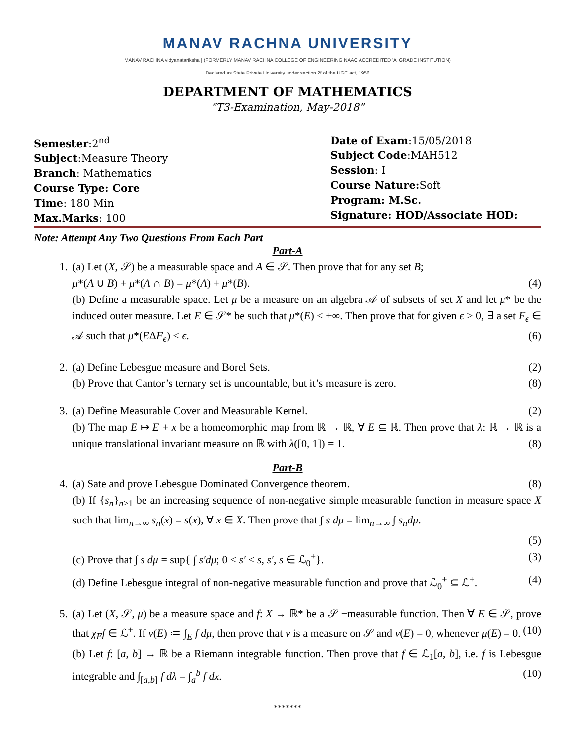MANAV RACHNA UNIVERSITY
MANAV RACHNA vidyanatariksha | (FORMERLY MANAV RACHNA COLLEGE OF ENGINEERING NAAC ACCREDITED 'A' GRADE INSTITUTION)
Declared as State Private University under section 2f of the UGC act, 1956
DEPARTMENT OF MATHEMATICS
“T3-Examination, May-2018”
Semester:2<sup>nd</sup>
Subject:Measure Theory
Branch: Mathematics
Course Type: Core
Time: 180 Min
Max.Marks: 100
Date of Exam:15/05/2018
Subject Code:MAH512
Session: I
Course Nature: Soft
Program: M.Sc.
Signature: HOD/Associate HOD:
Note: Attempt Any Two Questions From Each Part
Part-A
1. (a) Let (X, 𝒮) be a measurable space and A ∈ 𝒮. Then prove that for any set B;
μ*(A ∪ B) + μ*(A ∩ B) = μ*(A) + μ*(B). (4)
(b) Define a measurable space. Let μ be a measure on an algebra 𝒜 of subsets of set X and let μ* be the induced outer measure. Let E ∈ 𝒮* be such that μ*(E) < +∞. Then prove that for given ϵ > 0, ∃ a set F<sub>ϵ</sub> ∈ 𝒜 such that μ*(EΔF<sub>ϵ</sub>) < ϵ. (6)
2. (a) Define Lebesgue measure and Borel Sets. (2)
(b) Prove that Cantor’s ternary set is uncountable, but it’s measure is zero. (8)
3. (a) Define Measurable Cover and Measurable Kernel. (2)
(b) The map E ↦ E + x be a homeomorphic map from ℝ → ℝ, ∀ E ⊆ ℝ. Then prove that λ: ℝ → ℝ is a unique translational invariant measure on ℝ with λ([0, 1]) = 1. (8)
Part-B
4. (a) Sate and prove Lebesgue Dominated Convergence theorem. (8)
(b) If {s<sub>n</sub>}<sub>n≥1</sub> be an increasing sequence of non-negative simple measurable function in measure space X such that lim<sub>n→∞</sub> s<sub>n</sub>(x) = s(x), ∀ x ∈ X. Then prove that ∫ s dμ = lim<sub>n→∞</sub> ∫ s<sub>n</sub>dμ.
(5)
(c) Prove that ∫ s dμ = sup{ ∫ s′dμ; 0 ≤ s′ ≤ s, s′, s ∈ ℒ<sub>0</sub><sup>+</sup>}. (3)
(d) Define Lebesgue integral of non-negative measurable function and prove that ℒ<sub>0</sub><sup>+</sup> ⊆ ℒ<sup>+</sup>. (4)
5. (a) Let (X, 𝒮, μ) be a measure space and f: X → ℝ* be a 𝒮 −measurable function. Then ∀ E ∈ 𝒮, prove that χ<sub>E</sub>f ∈ ℒ<sup>+</sup>. If ν(E) ≔ ∫<sub>E</sub> f dμ, then prove that ν is a measure on 𝒮 and ν(E) = 0, whenever μ(E) = 0. (10)
(b) Let f: [a, b] → ℝ be a Riemann integrable function. Then prove that f ∈ ℒ<sub>1</sub>[a, b], i.e. f is Lebesgue integrable and ∫<sub>[a,b]</sub> f dλ = ∫<sub>a</sub><sup>b</sup> f dx. (10)
*******